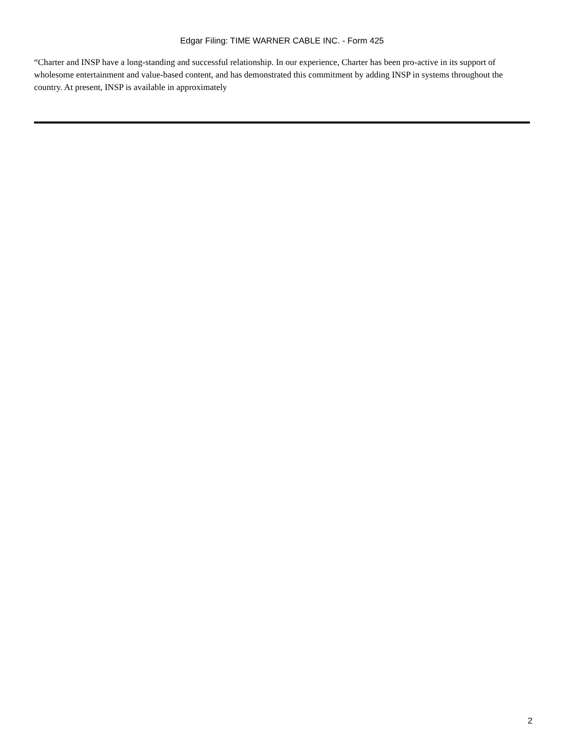Edgar Filing: TIME WARNER CABLE INC. - Form 425
“Charter and INSP have a long-standing and successful relationship. In our experience, Charter has been pro-active in its support of wholesome entertainment and value-based content, and has demonstrated this commitment by adding INSP in systems throughout the country. At present, INSP is available in approximately
2